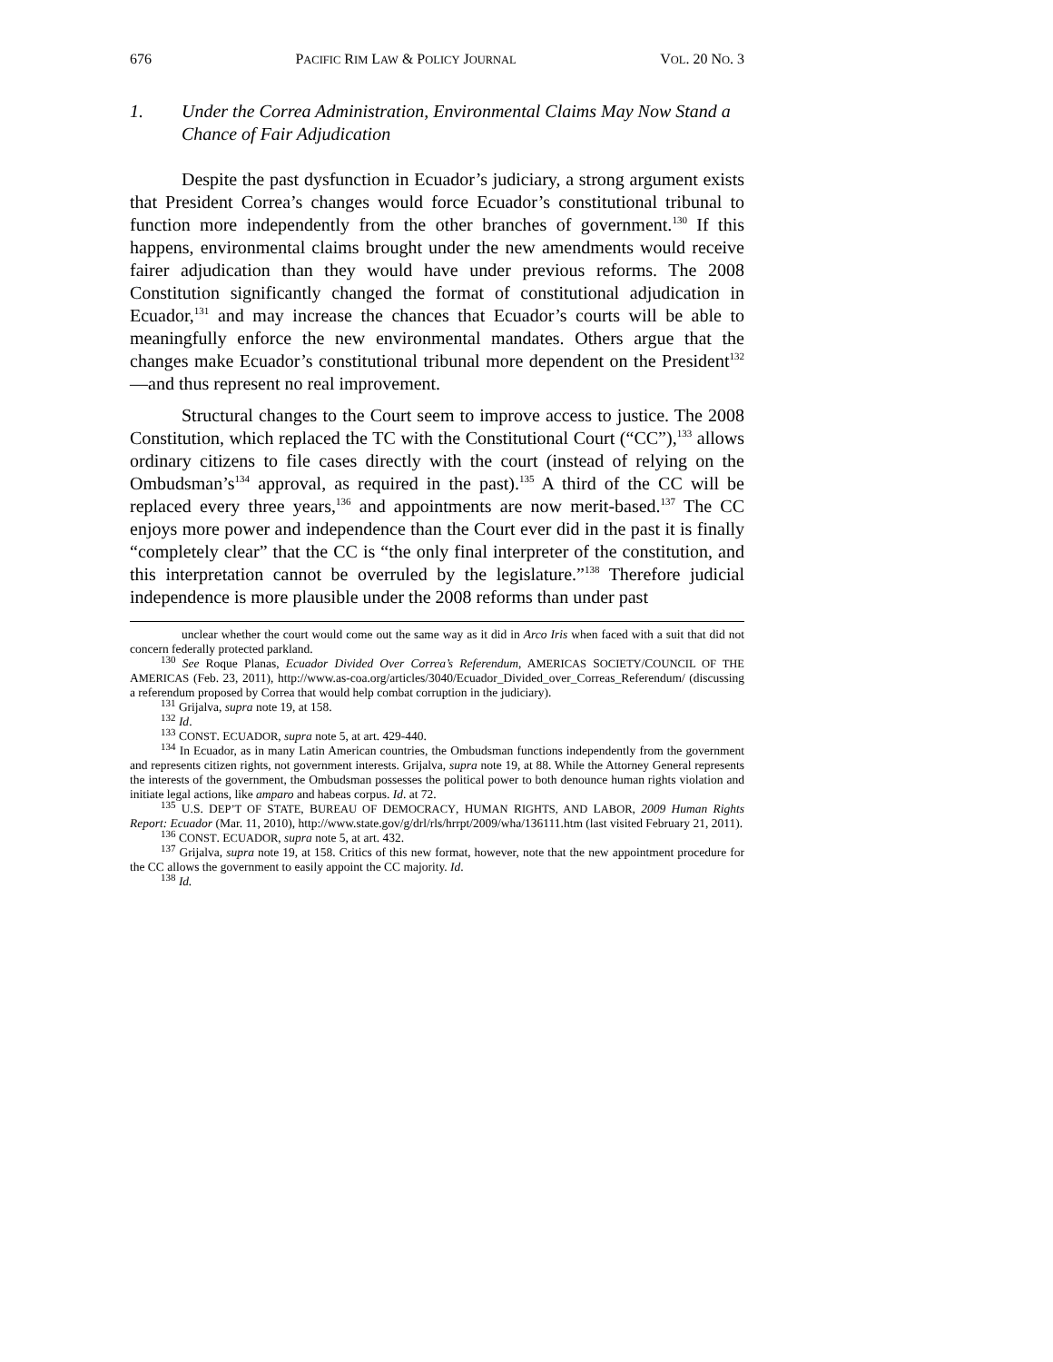676 PACIFIC RIM LAW & POLICY JOURNAL VOL. 20 NO. 3
1. Under the Correa Administration, Environmental Claims May Now Stand a Chance of Fair Adjudication
Despite the past dysfunction in Ecuador’s judiciary, a strong argument exists that President Correa’s changes would force Ecuador’s constitutional tribunal to function more independently from the other branches of government.<sup>130</sup> If this happens, environmental claims brought under the new amendments would receive fairer adjudication than they would have under previous reforms. The 2008 Constitution significantly changed the format of constitutional adjudication in Ecuador,<sup>131</sup> and may increase the chances that Ecuador’s courts will be able to meaningfully enforce the new environmental mandates. Others argue that the changes make Ecuador’s constitutional tribunal more dependent on the President<sup>132</sup>—and thus represent no real improvement.
Structural changes to the Court seem to improve access to justice. The 2008 Constitution, which replaced the TC with the Constitutional Court (“CC”),<sup>133</sup> allows ordinary citizens to file cases directly with the court (instead of relying on the Ombudsman’s<sup>134</sup> approval, as required in the past).<sup>135</sup> A third of the CC will be replaced every three years,<sup>136</sup> and appointments are now merit-based.<sup>137</sup> The CC enjoys more power and independence than the Court ever did in the past it is finally “completely clear” that the CC is “the only final interpreter of the constitution, and this interpretation cannot be overruled by the legislature.”<sup>138</sup> Therefore judicial independence is more plausible under the 2008 reforms than under past
unclear whether the court would come out the same way as it did in Arco Iris when faced with a suit that did not concern federally protected parkland.
<sup>130</sup> See Roque Planas, Ecuador Divided Over Correa’s Referendum, AMERICAS SOCIETY/COUNCIL OF THE AMERICAS (Feb. 23, 2011), http://www.as-coa.org/articles/3040/Ecuador_Divided_over_Correas_Referendum/ (discussing a referendum proposed by Correa that would help combat corruption in the judiciary).
<sup>131</sup> Grijalva, supra note 19, at 158.
<sup>132</sup> Id.
<sup>133</sup> CONST. ECUADOR, supra note 5, at art. 429-440.
<sup>134</sup> In Ecuador, as in many Latin American countries, the Ombudsman functions independently from the government and represents citizen rights, not government interests. Grijalva, supra note 19, at 88. While the Attorney General represents the interests of the government, the Ombudsman possesses the political power to both denounce human rights violation and initiate legal actions, like amparo and habeas corpus. Id. at 72.
<sup>135</sup> U.S. DEP’T OF STATE, BUREAU OF DEMOCRACY, HUMAN RIGHTS, AND LABOR, 2009 Human Rights Report: Ecuador (Mar. 11, 2010), http://www.state.gov/g/drl/rls/hrrpt/2009/wha/136111.htm (last visited February 21, 2011).
<sup>136</sup> CONST. ECUADOR, supra note 5, at art. 432.
<sup>137</sup> Grijalva, supra note 19, at 158. Critics of this new format, however, note that the new appointment procedure for the CC allows the government to easily appoint the CC majority. Id.
<sup>138</sup> Id.